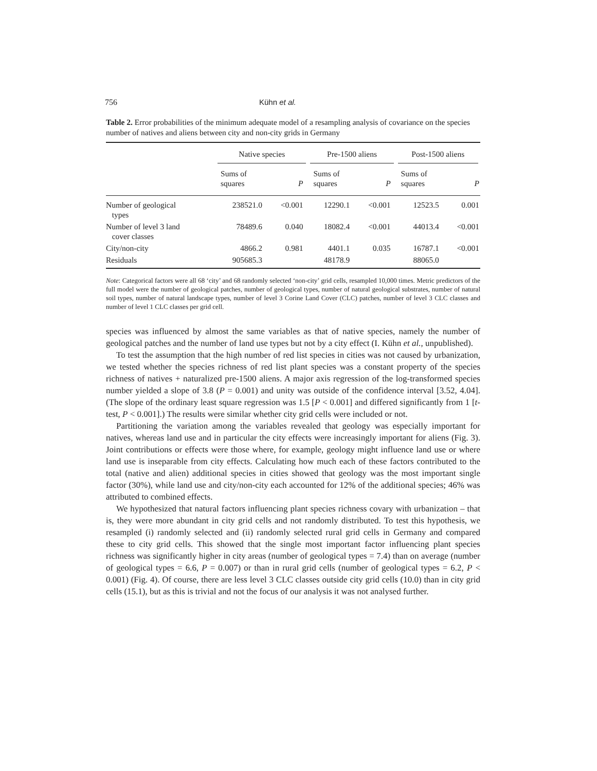756 Kühn et al.
Table 2. Error probabilities of the minimum adequate model of a resampling analysis of covariance on the species number of natives and aliens between city and non-city grids in Germany
| | Native species | | Pre-1500 aliens | | Post-1500 aliens | |
| --- | --- | --- | --- | --- | --- | --- |
| | Sums of squares | P | Sums of squares | P | Sums of squares | P |
| Number of geological types | 238521.0 | <0.001 | 12290.1 | <0.001 | 12523.5 | 0.001 |
| Number of level 3 land cover classes | 78489.6 | 0.040 | 18082.4 | <0.001 | 44013.4 | <0.001 |
| City/non-city | 4866.2 | 0.981 | 4401.1 | 0.035 | 16787.1 | <0.001 |
| Residuals | 905685.3 | | 48178.9 | | 88065.0 | |
Note: Categorical factors were all 68 ‘city’ and 68 randomly selected ‘non-city’ grid cells, resampled 10,000 times. Metric predictors of the full model were the number of geological patches, number of geological types, number of natural geological substrates, number of natural soil types, number of natural landscape types, number of level 3 Corine Land Cover (CLC) patches, number of level 3 CLC classes and number of level 1 CLC classes per grid cell.
species was influenced by almost the same variables as that of native species, namely the number of geological patches and the number of land use types but not by a city effect (I. Kühn et al., unpublished).
To test the assumption that the high number of red list species in cities was not caused by urbanization, we tested whether the species richness of red list plant species was a constant property of the species richness of natives + naturalized pre-1500 aliens. A major axis regression of the log-transformed species number yielded a slope of 3.8 (P = 0.001) and unity was outside of the confidence interval [3.52, 4.04]. (The slope of the ordinary least square regression was 1.5 [P < 0.001] and differed significantly from 1 [t-test, P < 0.001].) The results were similar whether city grid cells were included or not.
Partitioning the variation among the variables revealed that geology was especially important for natives, whereas land use and in particular the city effects were increasingly important for aliens (Fig. 3). Joint contributions or effects were those where, for example, geology might influence land use or where land use is inseparable from city effects. Calculating how much each of these factors contributed to the total (native and alien) additional species in cities showed that geology was the most important single factor (30%), while land use and city/non-city each accounted for 12% of the additional species; 46% was attributed to combined effects.
We hypothesized that natural factors influencing plant species richness covary with urbanization – that is, they were more abundant in city grid cells and not randomly distributed. To test this hypothesis, we resampled (i) randomly selected and (ii) randomly selected rural grid cells in Germany and compared these to city grid cells. This showed that the single most important factor influencing plant species richness was significantly higher in city areas (number of geological types = 7.4) than on average (number of geological types = 6.6, P = 0.007) or than in rural grid cells (number of geological types = 6.2, P < 0.001) (Fig. 4). Of course, there are less level 3 CLC classes outside city grid cells (10.0) than in city grid cells (15.1), but as this is trivial and not the focus of our analysis it was not analysed further.